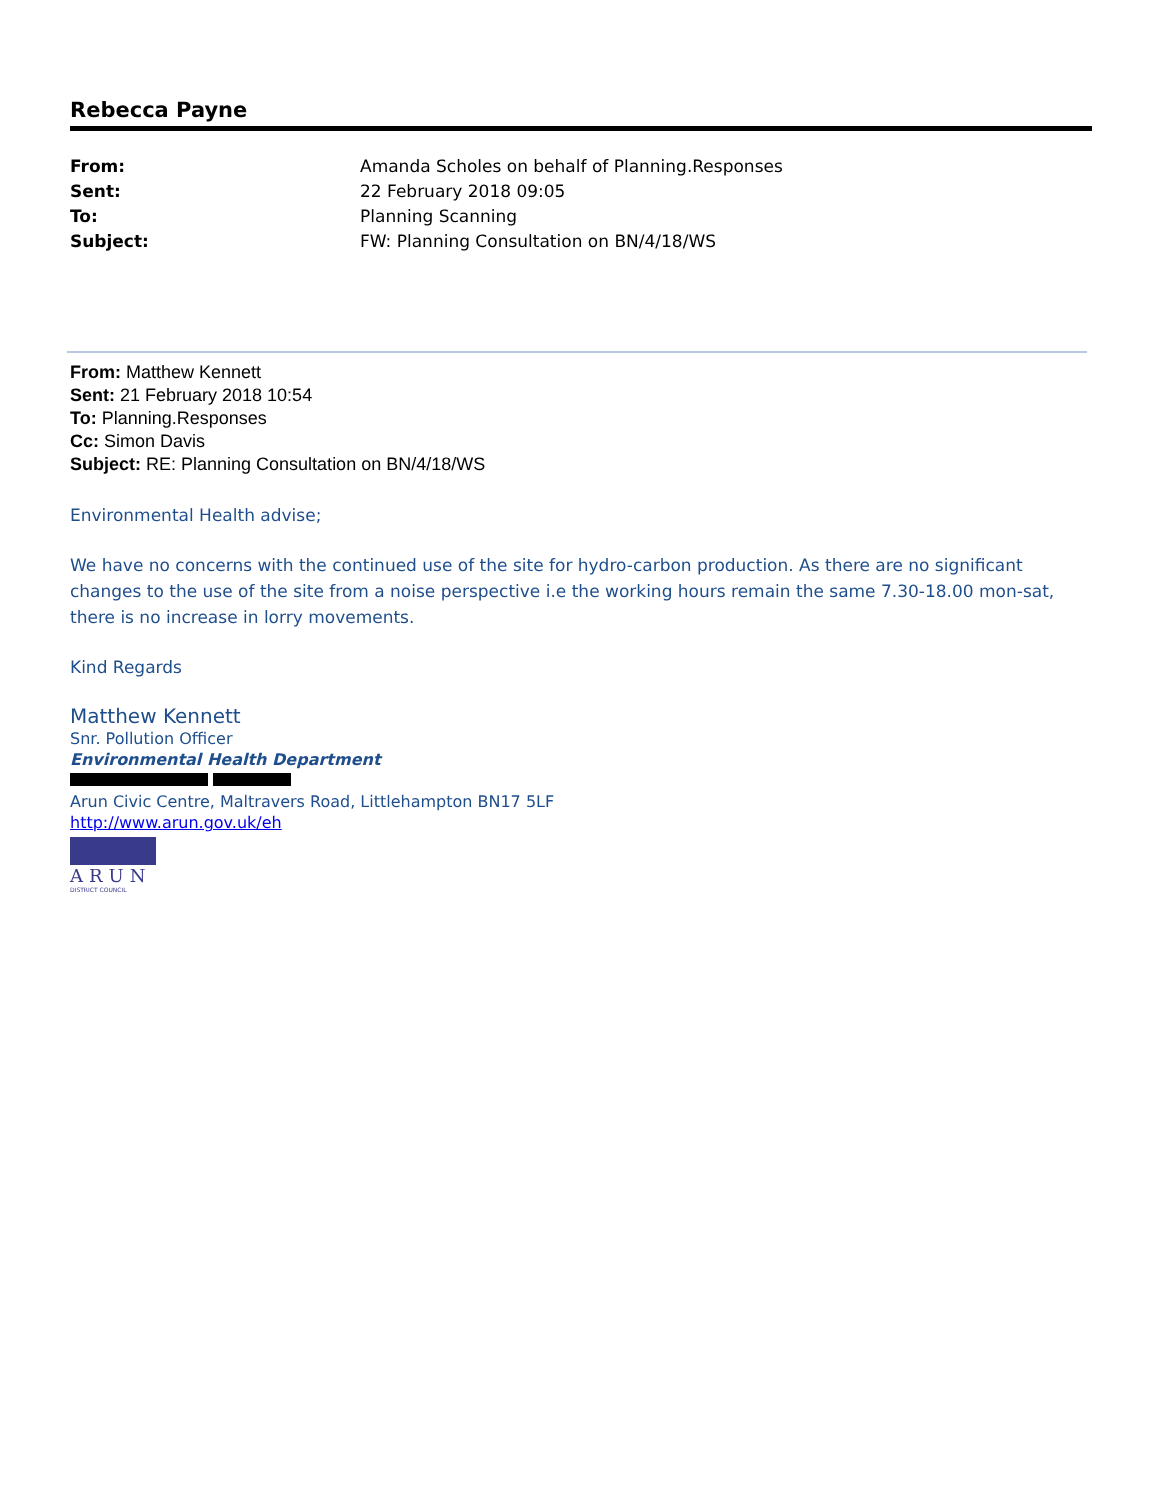Rebecca Payne
| From: | Amanda Scholes on behalf of Planning.Responses |
| Sent: | 22 February 2018 09:05 |
| To: | Planning Scanning |
| Subject: | FW: Planning Consultation on BN/4/18/WS |
From: Matthew Kennett
Sent: 21 February 2018 10:54
To: Planning.Responses
Cc: Simon Davis
Subject: RE: Planning Consultation on BN/4/18/WS
Environmental Health advise;
We have no concerns with the continued use of the site for hydro-carbon production. As there are no significant changes to the use of the site from a noise perspective i.e the working hours remain the same 7.30-18.00 mon-sat, there is no increase in lorry movements.
Kind Regards
Matthew Kennett
Snr. Pollution Officer
Environmental Health Department
Arun Civic Centre, Maltravers Road, Littlehampton BN17 5LF
http://www.arun.gov.uk/eh
ARUN
DISTRICT COUNCIL